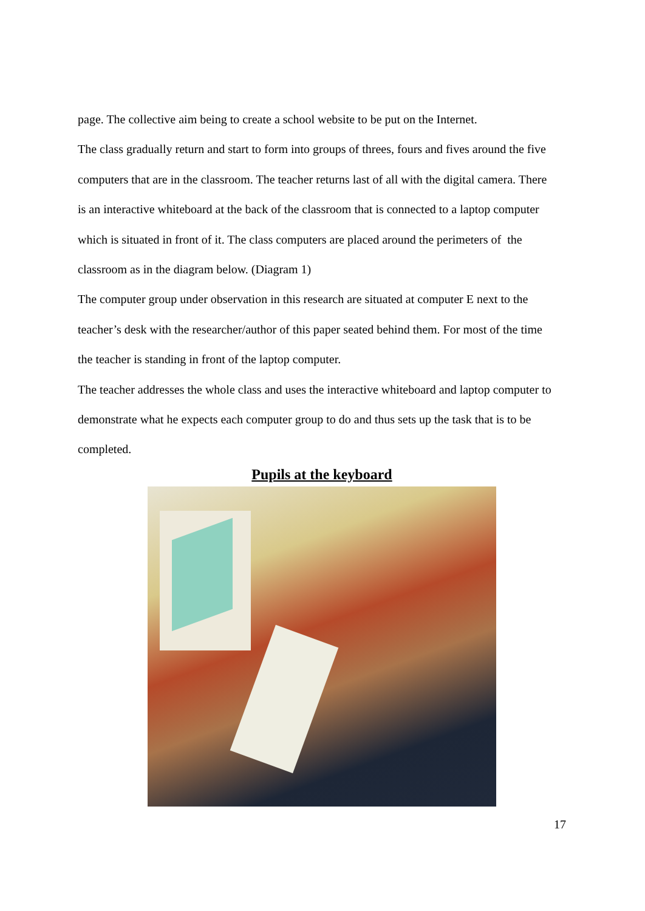page. The collective aim being to create a school website to be put on the Internet.
The class gradually return and start to form into groups of threes, fours and fives around the five computers that are in the classroom. The teacher returns last of all with the digital camera. There is an interactive whiteboard at the back of the classroom that is connected to a laptop computer which is situated in front of it. The class computers are placed around the perimeters of the classroom as in the diagram below. (Diagram 1)
The computer group under observation in this research are situated at computer E next to the teacher’s desk with the researcher/author of this paper seated behind them. For most of the time the teacher is standing in front of the laptop computer.
The teacher addresses the whole class and uses the interactive whiteboard and laptop computer to demonstrate what he expects each computer group to do and thus sets up the task that is to be completed.
Pupils at the keyboard
17